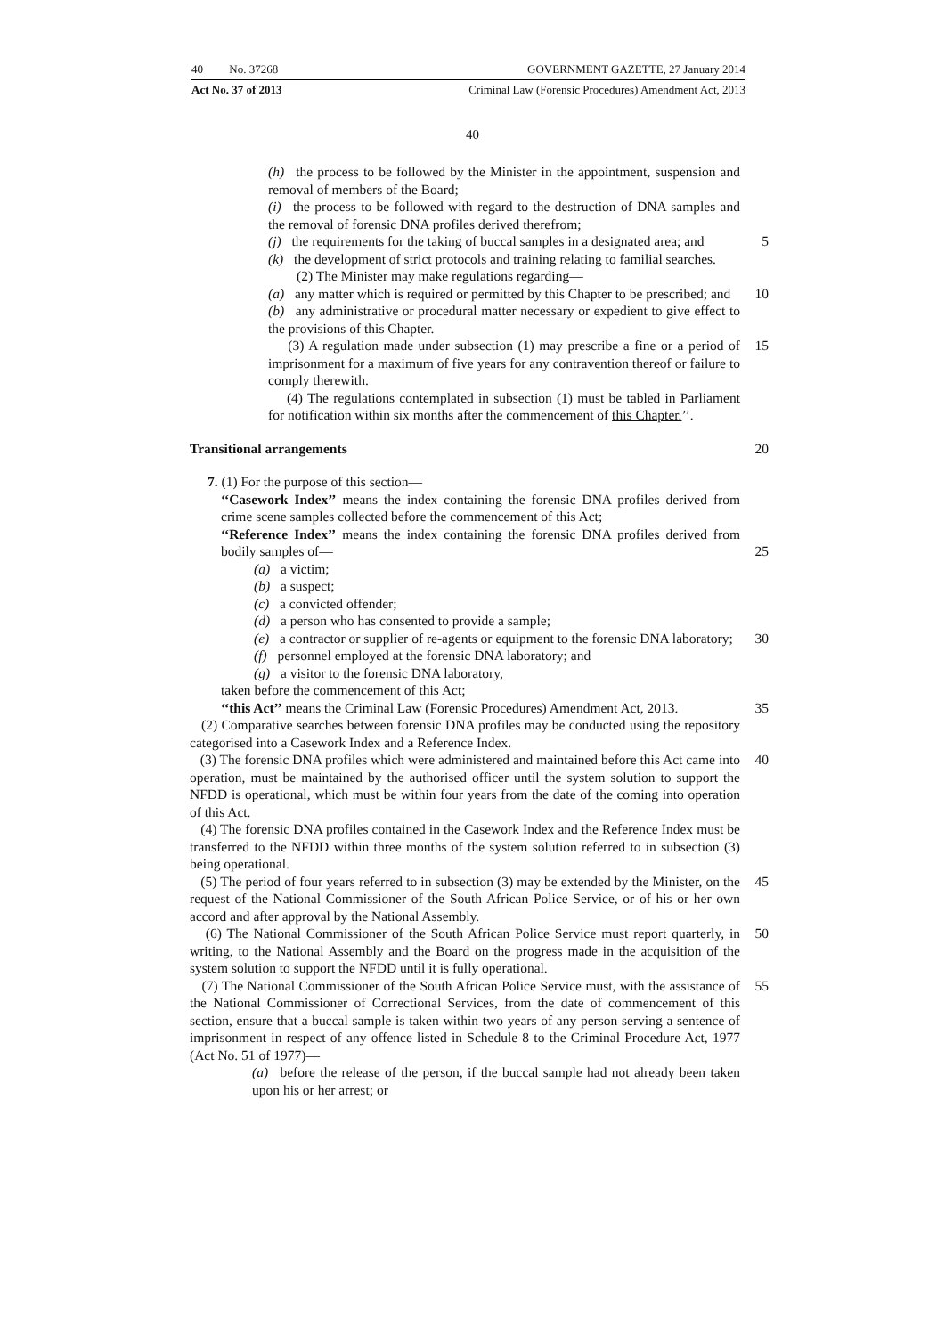40 No. 37268 GOVERNMENT GAZETTE, 27 January 2014
Act No. 37 of 2013 Criminal Law (Forensic Procedures) Amendment Act, 2013
40
(h) the process to be followed by the Minister in the appointment, suspension and removal of members of the Board;
(i) the process to be followed with regard to the destruction of DNA samples and the removal of forensic DNA profiles derived therefrom;
(j) the requirements for the taking of buccal samples in a designated area; and
5
(k) the development of strict protocols and training relating to familial searches.
(2) The Minister may make regulations regarding—
(a) any matter which is required or permitted by this Chapter to be prescribed; and
10
(b) any administrative or procedural matter necessary or expedient to give effect to the provisions of this Chapter.
(3) A regulation made under subsection (1) may prescribe a fine or a period of imprisonment for a maximum of five years for any contravention thereof or failure to comply therewith.
15
(4) The regulations contemplated in subsection (1) must be tabled in Parliament for notification within six months after the commencement of this Chapter.’’.
Transitional arrangements 20
7. (1) For the purpose of this section—
‘‘Casework Index’’ means the index containing the forensic DNA profiles derived from crime scene samples collected before the commencement of this Act;
‘‘Reference Index’’ means the index containing the forensic DNA profiles derived from bodily samples of—
25
(a) a victim;
(b) a suspect;
(c) a convicted offender;
(d) a person who has consented to provide a sample;
(e) a contractor or supplier of re-agents or equipment to the forensic DNA laboratory;
30
(f) personnel employed at the forensic DNA laboratory; and
(g) a visitor to the forensic DNA laboratory,
taken before the commencement of this Act;
‘‘this Act’’ means the Criminal Law (Forensic Procedures) Amendment Act, 2013.
35
(2) Comparative searches between forensic DNA profiles may be conducted using the repository categorised into a Casework Index and a Reference Index.
(3) The forensic DNA profiles which were administered and maintained before this Act came into operation, must be maintained by the authorised officer until the system solution to support the NFDD is operational, which must be within four years from the date of the coming into operation of this Act.
40
(4) The forensic DNA profiles contained in the Casework Index and the Reference Index must be transferred to the NFDD within three months of the system solution referred to in subsection (3) being operational.
(5) The period of four years referred to in subsection (3) may be extended by the Minister, on the request of the National Commissioner of the South African Police Service, or of his or her own accord and after approval by the National Assembly.
45
(6) The National Commissioner of the South African Police Service must report quarterly, in writing, to the National Assembly and the Board on the progress made in the acquisition of the system solution to support the NFDD until it is fully operational.
50
(7) The National Commissioner of the South African Police Service must, with the assistance of the National Commissioner of Correctional Services, from the date of commencement of this section, ensure that a buccal sample is taken within two years of any person serving a sentence of imprisonment in respect of any offence listed in Schedule 8 to the Criminal Procedure Act, 1977 (Act No. 51 of 1977)—
55
(a) before the release of the person, if the buccal sample had not already been taken upon his or her arrest; or